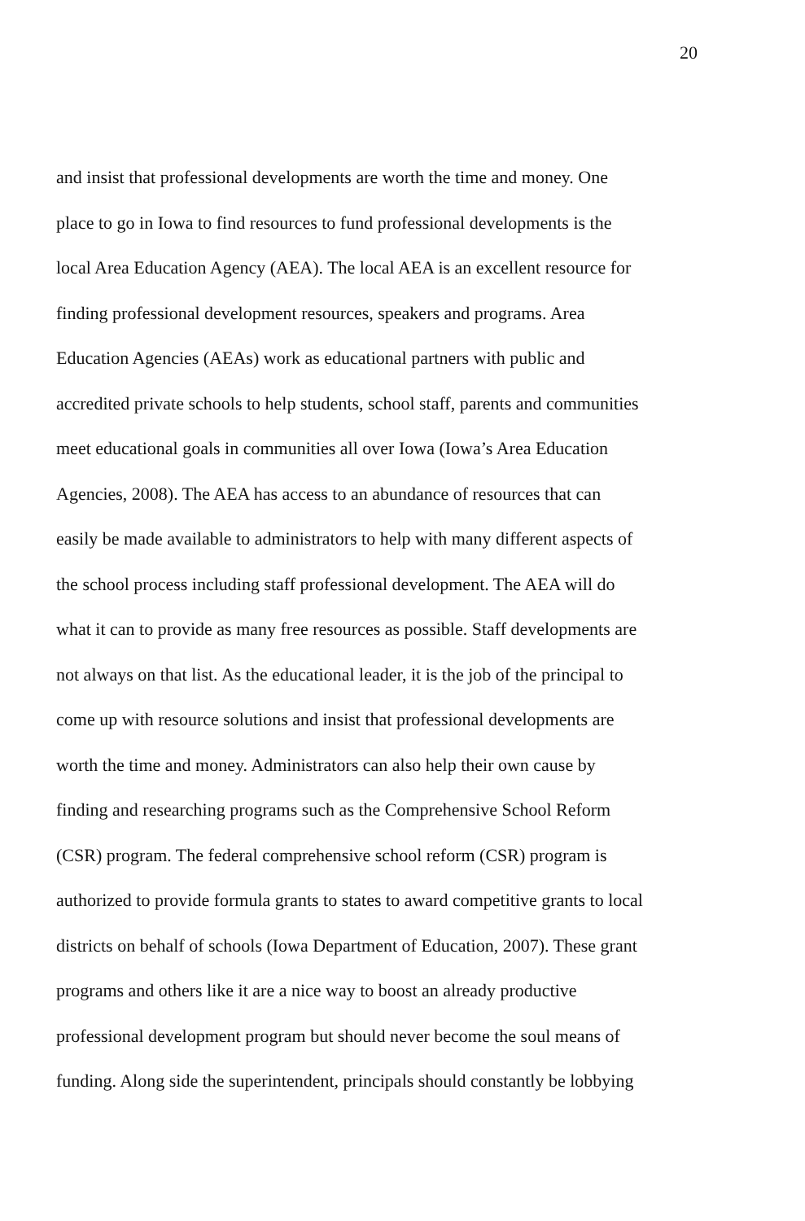20
and insist that professional developments are worth the time and money. One
place to go in Iowa to find resources to fund professional developments is the
local Area Education Agency (AEA). The local AEA is an excellent resource for
finding professional development resources, speakers and programs. Area
Education Agencies (AEAs) work as educational partners with public and
accredited private schools to help students, school staff, parents and communities
meet educational goals in communities all over Iowa (Iowa’s Area Education
Agencies, 2008). The AEA has access to an abundance of resources that can
easily be made available to administrators to help with many different aspects of
the school process including staff professional development. The AEA will do
what it can to provide as many free resources as possible. Staff developments are
not always on that list. As the educational leader, it is the job of the principal to
come up with resource solutions and insist that professional developments are
worth the time and money. Administrators can also help their own cause by
finding and researching programs such as the Comprehensive School Reform
(CSR) program. The federal comprehensive school reform (CSR) program is
authorized to provide formula grants to states to award competitive grants to local
districts on behalf of schools (Iowa Department of Education, 2007). These grant
programs and others like it are a nice way to boost an already productive
professional development program but should never become the soul means of
funding. Along side the superintendent, principals should constantly be lobbying